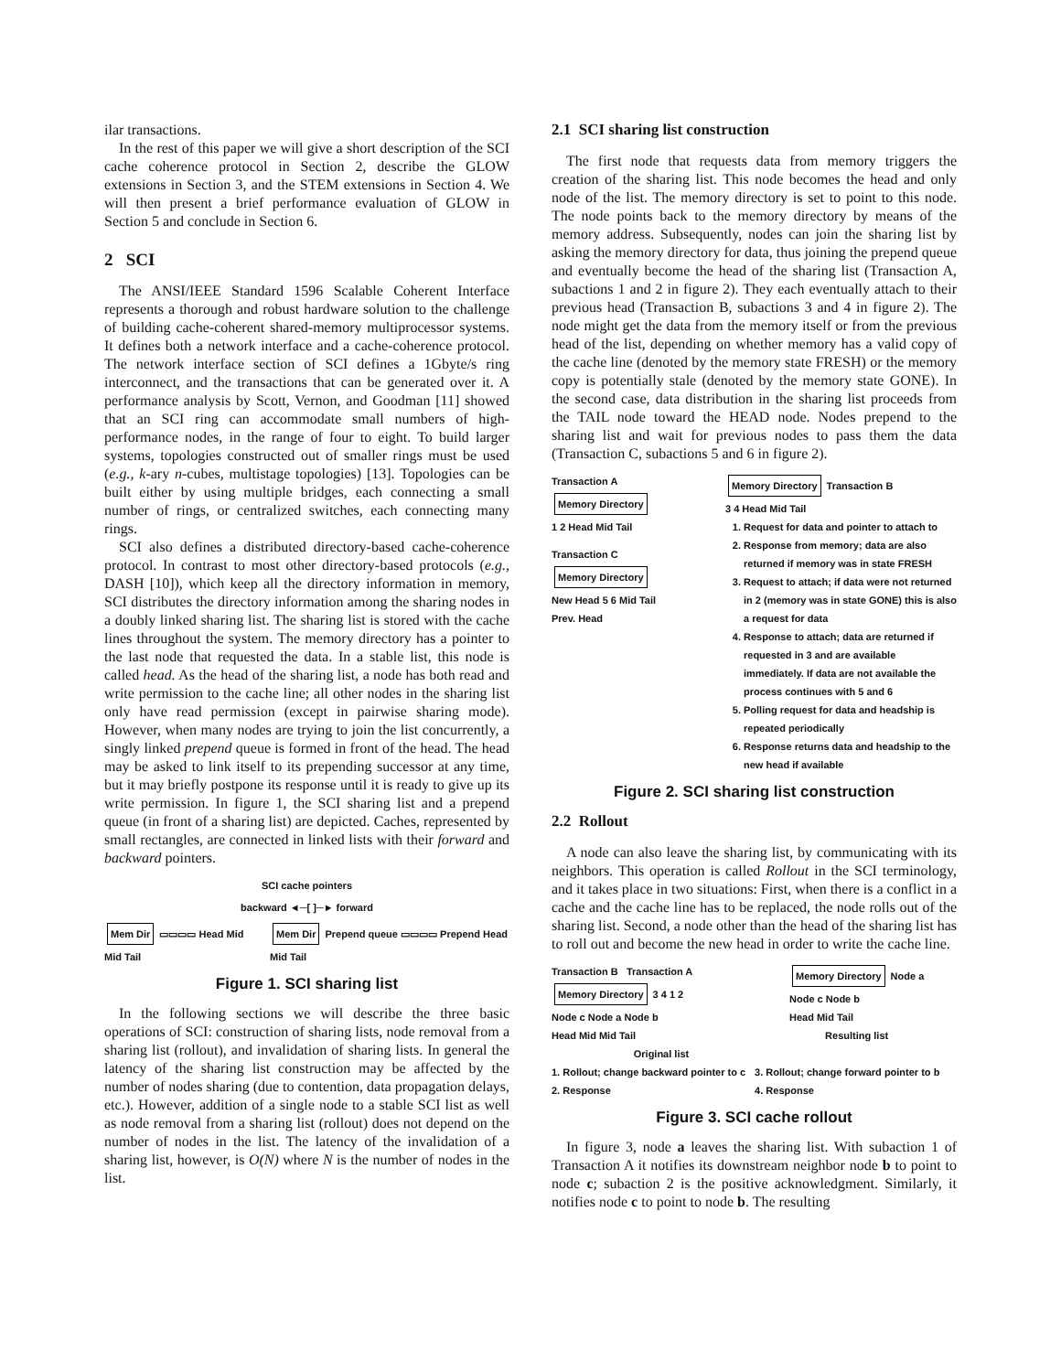ilar transactions.
In the rest of this paper we will give a short description of the SCI cache coherence protocol in Section 2, describe the GLOW extensions in Section 3, and the STEM extensions in Section 4. We will then present a brief performance evaluation of GLOW in Section 5 and conclude in Section 6.
2 SCI
The ANSI/IEEE Standard 1596 Scalable Coherent Interface represents a thorough and robust hardware solution to the challenge of building cache-coherent shared-memory multiprocessor systems. It defines both a network interface and a cache-coherence protocol. The network interface section of SCI defines a 1Gbyte/s ring interconnect, and the transactions that can be generated over it. A performance analysis by Scott, Vernon, and Goodman [11] showed that an SCI ring can accommodate small numbers of high-performance nodes, in the range of four to eight. To build larger systems, topologies constructed out of smaller rings must be used (e.g., k-ary n-cubes, multistage topologies) [13]. Topologies can be built either by using multiple bridges, each connecting a small number of rings, or centralized switches, each connecting many rings.
SCI also defines a distributed directory-based cache-coherence protocol. In contrast to most other directory-based protocols (e.g., DASH [10]), which keep all the directory information in memory, SCI distributes the directory information among the sharing nodes in a doubly linked sharing list. The sharing list is stored with the cache lines throughout the system. The memory directory has a pointer to the last node that requested the data. In a stable list, this node is called head. As the head of the sharing list, a node has both read and write permission to the cache line; all other nodes in the sharing list only have read permission (except in pairwise sharing mode). However, when many nodes are trying to join the list concurrently, a singly linked prepend queue is formed in front of the head. The head may be asked to link itself to its prepending successor at any time, but it may briefly postpone its response until it is ready to give up its write permission. In figure 1, the SCI sharing list and a prepend queue (in front of a sharing list) are depicted. Caches, represented by small rectangles, are connected in linked lists with their forward and backward pointers.
SCI cache pointers
backward ◄─[ ]─► forward
Mem Dir ▭▭▭▭ Head Mid Mid Tail Mem Dir Prepend queue ▭▭▭▭ Prepend Head Mid Tail
Figure 1. SCI sharing list
In the following sections we will describe the three basic operations of SCI: construction of sharing lists, node removal from a sharing list (rollout), and invalidation of sharing lists. In general the latency of the sharing list construction may be affected by the number of nodes sharing (due to contention, data propagation delays, etc.). However, addition of a single node to a stable SCI list as well as node removal from a sharing list (rollout) does not depend on the number of nodes in the list. The latency of the invalidation of a sharing list, however, is O(N) where N is the number of nodes in the list.
2.1 SCI sharing list construction
The first node that requests data from memory triggers the creation of the sharing list. This node becomes the head and only node of the list. The memory directory is set to point to this node. The node points back to the memory directory by means of the memory address. Subsequently, nodes can join the sharing list by asking the memory directory for data, thus joining the prepend queue and eventually become the head of the sharing list (Transaction A, subactions 1 and 2 in figure 2). They each eventually attach to their previous head (Transaction B, subactions 3 and 4 in figure 2). The node might get the data from the memory itself or from the previous head of the list, depending on whether memory has a valid copy of the cache line (denoted by the memory state FRESH) or the memory copy is potentially stale (denoted by the memory state GONE). In the second case, data distribution in the sharing list proceeds from the TAIL node toward the HEAD node. Nodes prepend to the sharing list and wait for previous nodes to pass them the data (Transaction C, subactions 5 and 6 in figure 2).
Transaction A
Memory Directory
1 2 Head Mid Tail
Transaction C
Memory Directory
New Head 5 6 Mid Tail
Prev. Head
Memory Directory Transaction B
3 4 Head Mid Tail
1. Request for data and pointer to attach to
2. Response from memory; data are also returned if memory was in state FRESH
3. Request to attach; if data were not returned in 2 (memory was in state GONE) this is also a request for data
4. Response to attach; data are returned if requested in 3 and are available immediately. If data are not available the process continues with 5 and 6
5. Polling request for data and headship is repeated periodically
6. Response returns data and headship to the new head if available
Figure 2. SCI sharing list construction
2.2 Rollout
A node can also leave the sharing list, by communicating with its neighbors. This operation is called Rollout in the SCI terminology, and it takes place in two situations: First, when there is a conflict in a cache and the cache line has to be replaced, the node rolls out of the sharing list. Second, a node other than the head of the sharing list has to roll out and become the new head in order to write the cache line.
Transaction B Transaction A
Memory Directory 3 4 1 2
Node c Node a Node b
Head Mid Mid Tail
Original list
Memory Directory Node a
Node c Node b
Head Mid Tail
Resulting list
1. Rollout; change backward pointer to c
2. Response
3. Rollout; change forward pointer to b
4. Response
Figure 3. SCI cache rollout
In figure 3, node a leaves the sharing list. With subaction 1 of Transaction A it notifies its downstream neighbor node b to point to node c; subaction 2 is the positive acknowledgment. Similarly, it notifies node c to point to node b. The resulting